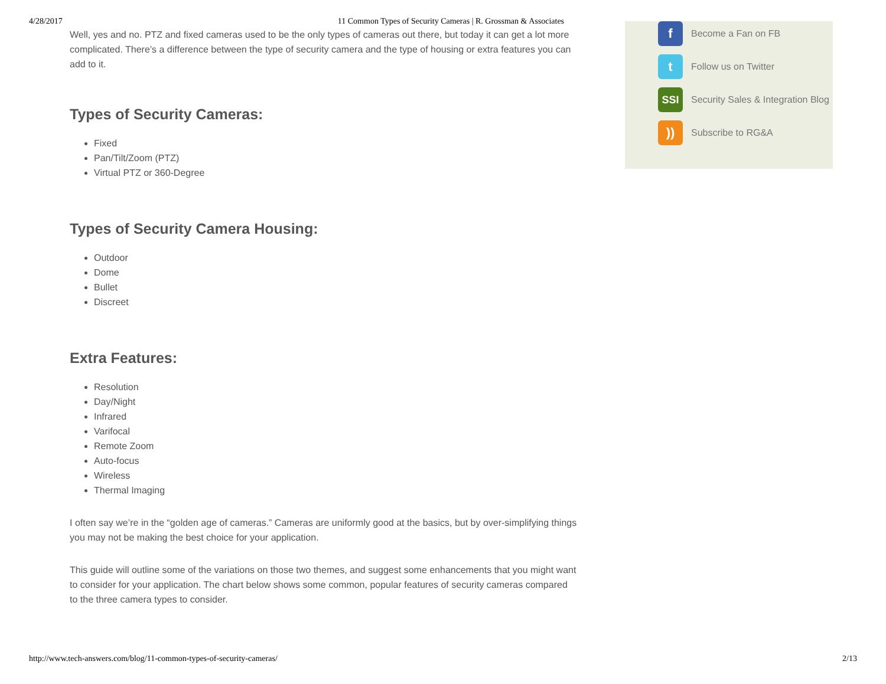4/28/2017 11 Common Types of Security Cameras | R. Grossman & Associates
Well, yes and no. PTZ and fixed cameras used to be the only types of cameras out there, but today it can get a lot more complicated. There’s a difference between the type of security camera and the type of housing or extra features you can add to it.
Types of Security Cameras:
Fixed
Pan/Tilt/Zoom (PTZ)
Virtual PTZ or 360-Degree
Types of Security Camera Housing:
Outdoor
Dome
Bullet
Discreet
Extra Features:
Resolution
Day/Night
Infrared
Varifocal
Remote Zoom
Auto-focus
Wireless
Thermal Imaging
I often say we’re in the “golden age of cameras.” Cameras are uniformly good at the basics, but by over-simplifying things you may not be making the best choice for your application.
This guide will outline some of the variations on those two themes, and suggest some enhancements that you might want to consider for your application. The chart below shows some common, popular features of security cameras compared to the three camera types to consider.
f
Become a Fan on FB
t
Follow us on Twitter
SSI
Security Sales & Integration Blog
))
Subscribe to RG&A
http://www.tech-answers.com/blog/11-common-types-of-security-cameras/ 2/13